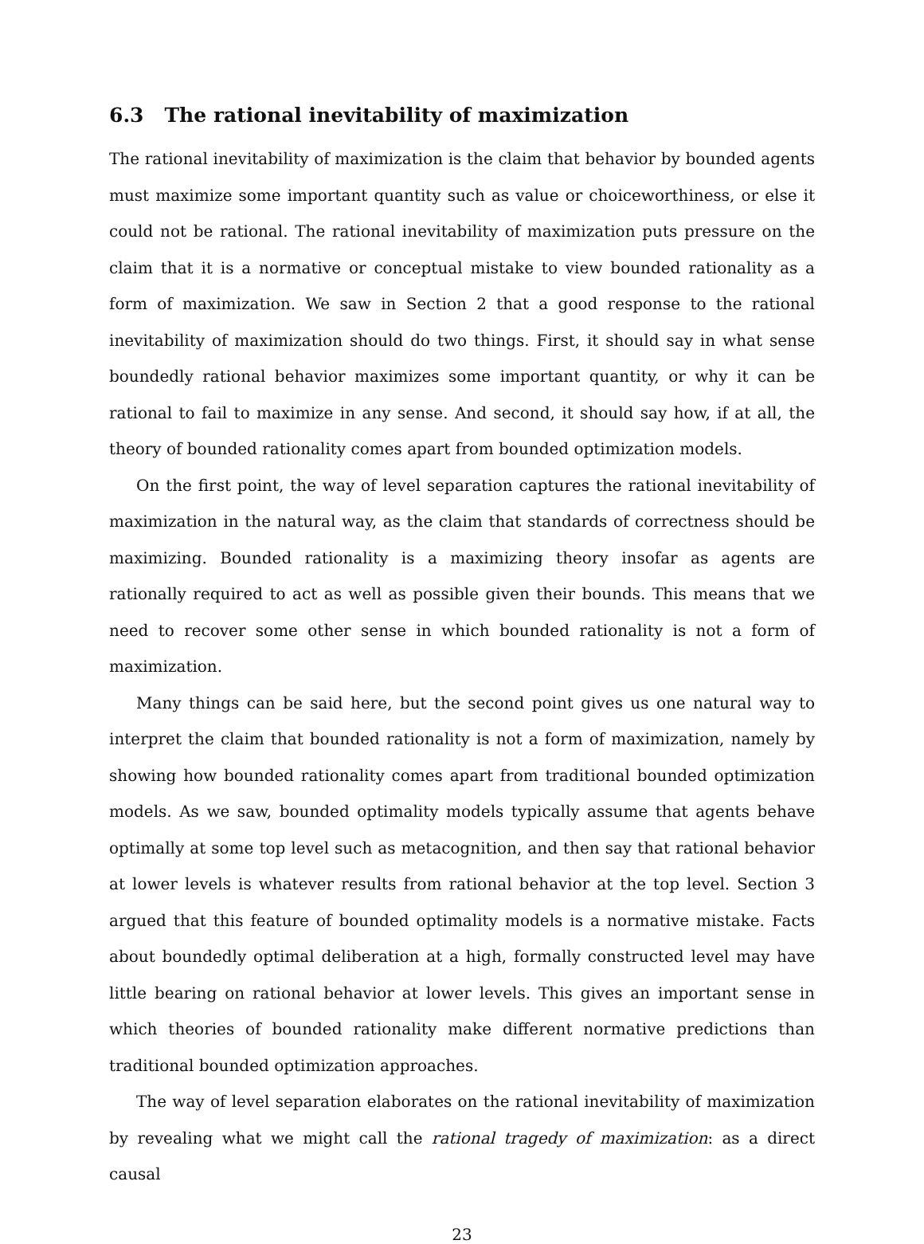6.3 The rational inevitability of maximization
The rational inevitability of maximization is the claim that behavior by bounded agents must maximize some important quantity such as value or choiceworthiness, or else it could not be rational. The rational inevitability of maximization puts pressure on the claim that it is a normative or conceptual mistake to view bounded rationality as a form of maximization. We saw in Section 2 that a good response to the rational inevitability of maximization should do two things. First, it should say in what sense boundedly rational behavior maximizes some important quantity, or why it can be rational to fail to maximize in any sense. And second, it should say how, if at all, the theory of bounded rationality comes apart from bounded optimization models.
On the first point, the way of level separation captures the rational inevitability of maximization in the natural way, as the claim that standards of correctness should be maximizing. Bounded rationality is a maximizing theory insofar as agents are rationally required to act as well as possible given their bounds. This means that we need to recover some other sense in which bounded rationality is not a form of maximization.
Many things can be said here, but the second point gives us one natural way to interpret the claim that bounded rationality is not a form of maximization, namely by showing how bounded rationality comes apart from traditional bounded optimization models. As we saw, bounded optimality models typically assume that agents behave optimally at some top level such as metacognition, and then say that rational behavior at lower levels is whatever results from rational behavior at the top level. Section 3 argued that this feature of bounded optimality models is a normative mistake. Facts about boundedly optimal deliberation at a high, formally constructed level may have little bearing on rational behavior at lower levels. This gives an important sense in which theories of bounded rationality make different normative predictions than traditional bounded optimization approaches.
The way of level separation elaborates on the rational inevitability of maximization by revealing what we might call the rational tragedy of maximization: as a direct causal
23